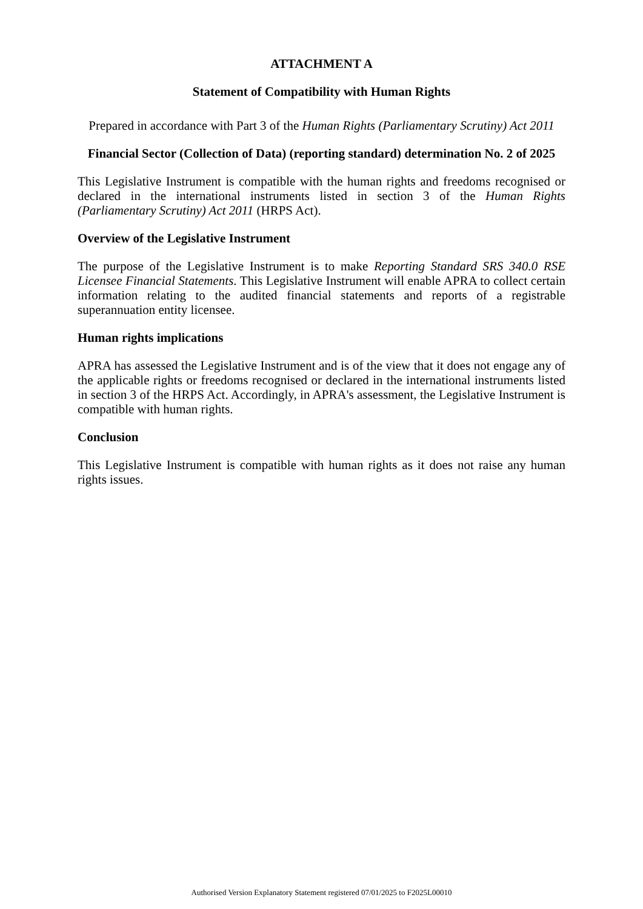ATTACHMENT A
Statement of Compatibility with Human Rights
Prepared in accordance with Part 3 of the Human Rights (Parliamentary Scrutiny) Act 2011
Financial Sector (Collection of Data) (reporting standard) determination No. 2 of 2025
This Legislative Instrument is compatible with the human rights and freedoms recognised or declared in the international instruments listed in section 3 of the Human Rights (Parliamentary Scrutiny) Act 2011 (HRPS Act).
Overview of the Legislative Instrument
The purpose of the Legislative Instrument is to make Reporting Standard SRS 340.0 RSE Licensee Financial Statements. This Legislative Instrument will enable APRA to collect certain information relating to the audited financial statements and reports of a registrable superannuation entity licensee.
Human rights implications
APRA has assessed the Legislative Instrument and is of the view that it does not engage any of the applicable rights or freedoms recognised or declared in the international instruments listed in section 3 of the HRPS Act. Accordingly, in APRA's assessment, the Legislative Instrument is compatible with human rights.
Conclusion
This Legislative Instrument is compatible with human rights as it does not raise any human rights issues.
Authorised Version Explanatory Statement registered 07/01/2025 to F2025L00010